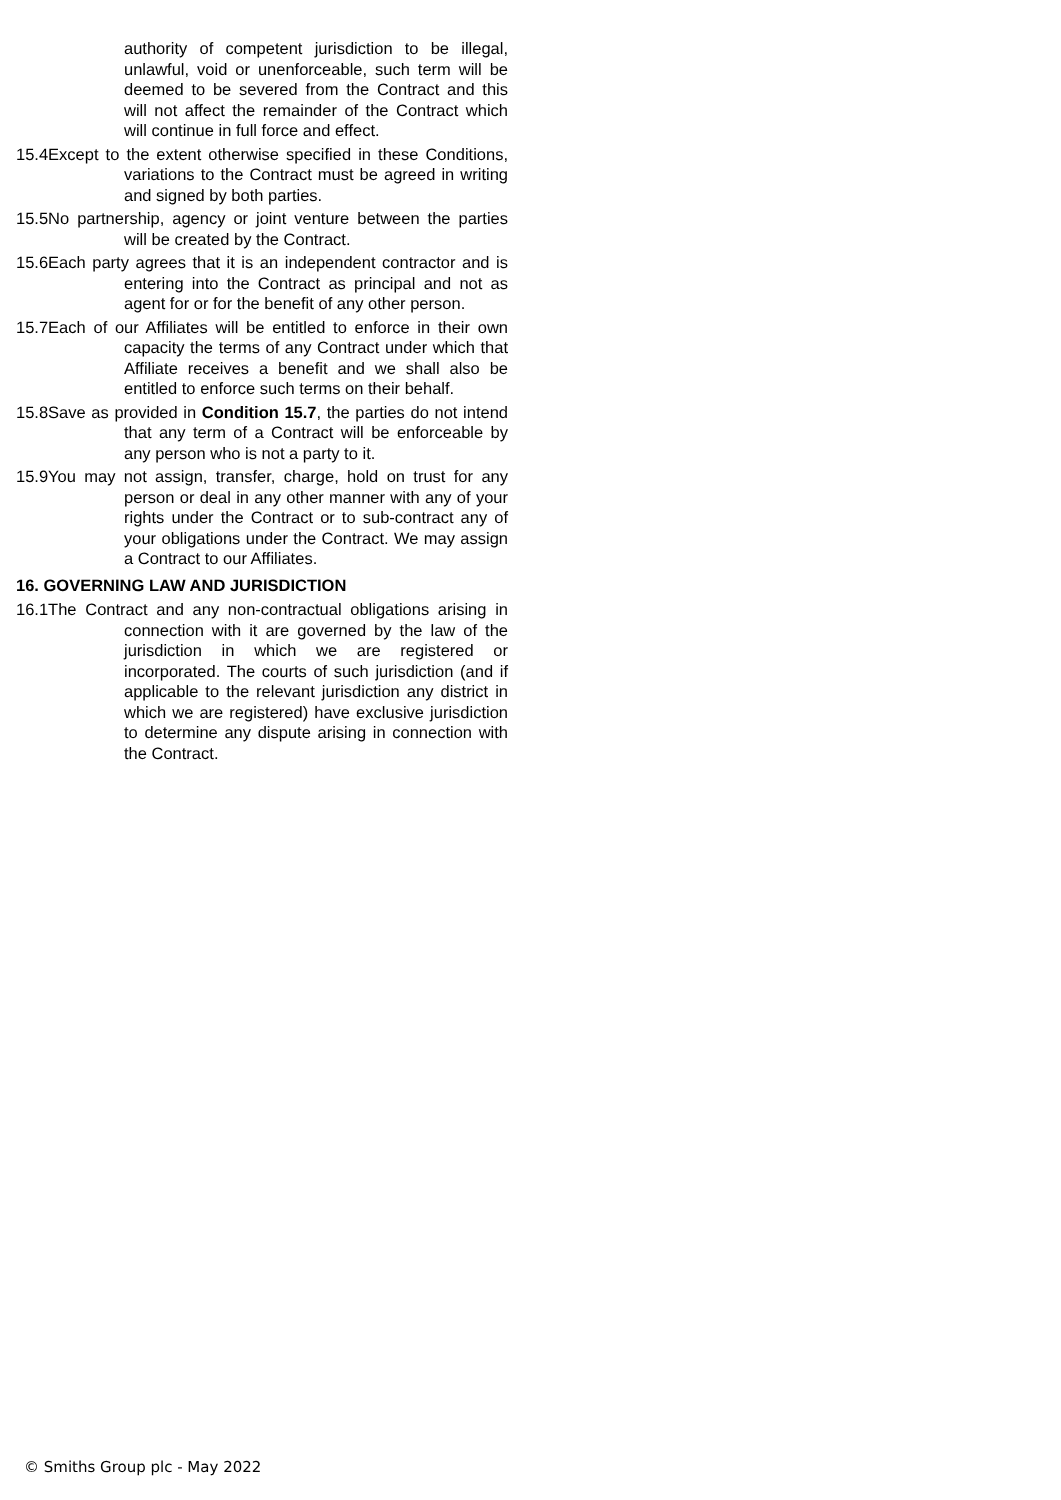authority of competent jurisdiction to be illegal, unlawful, void or unenforceable, such term will be deemed to be severed from the Contract and this will not affect the remainder of the Contract which will continue in full force and effect.
15.4Except to the extent otherwise specified in these Conditions, variations to the Contract must be agreed in writing and signed by both parties.
15.5No partnership, agency or joint venture between the parties will be created by the Contract.
15.6Each party agrees that it is an independent contractor and is entering into the Contract as principal and not as agent for or for the benefit of any other person.
15.7Each of our Affiliates will be entitled to enforce in their own capacity the terms of any Contract under which that Affiliate receives a benefit and we shall also be entitled to enforce such terms on their behalf.
15.8Save as provided in Condition 15.7, the parties do not intend that any term of a Contract will be enforceable by any person who is not a party to it.
15.9You may not assign, transfer, charge, hold on trust for any person or deal in any other manner with any of your rights under the Contract or to sub-contract any of your obligations under the Contract. We may assign a Contract to our Affiliates.
16. GOVERNING LAW AND JURISDICTION
16.1The Contract and any non-contractual obligations arising in connection with it are governed by the law of the jurisdiction in which we are registered or incorporated. The courts of such jurisdiction (and if applicable to the relevant jurisdiction any district in which we are registered) have exclusive jurisdiction to determine any dispute arising in connection with the Contract.
© Smiths Group plc - May 2022